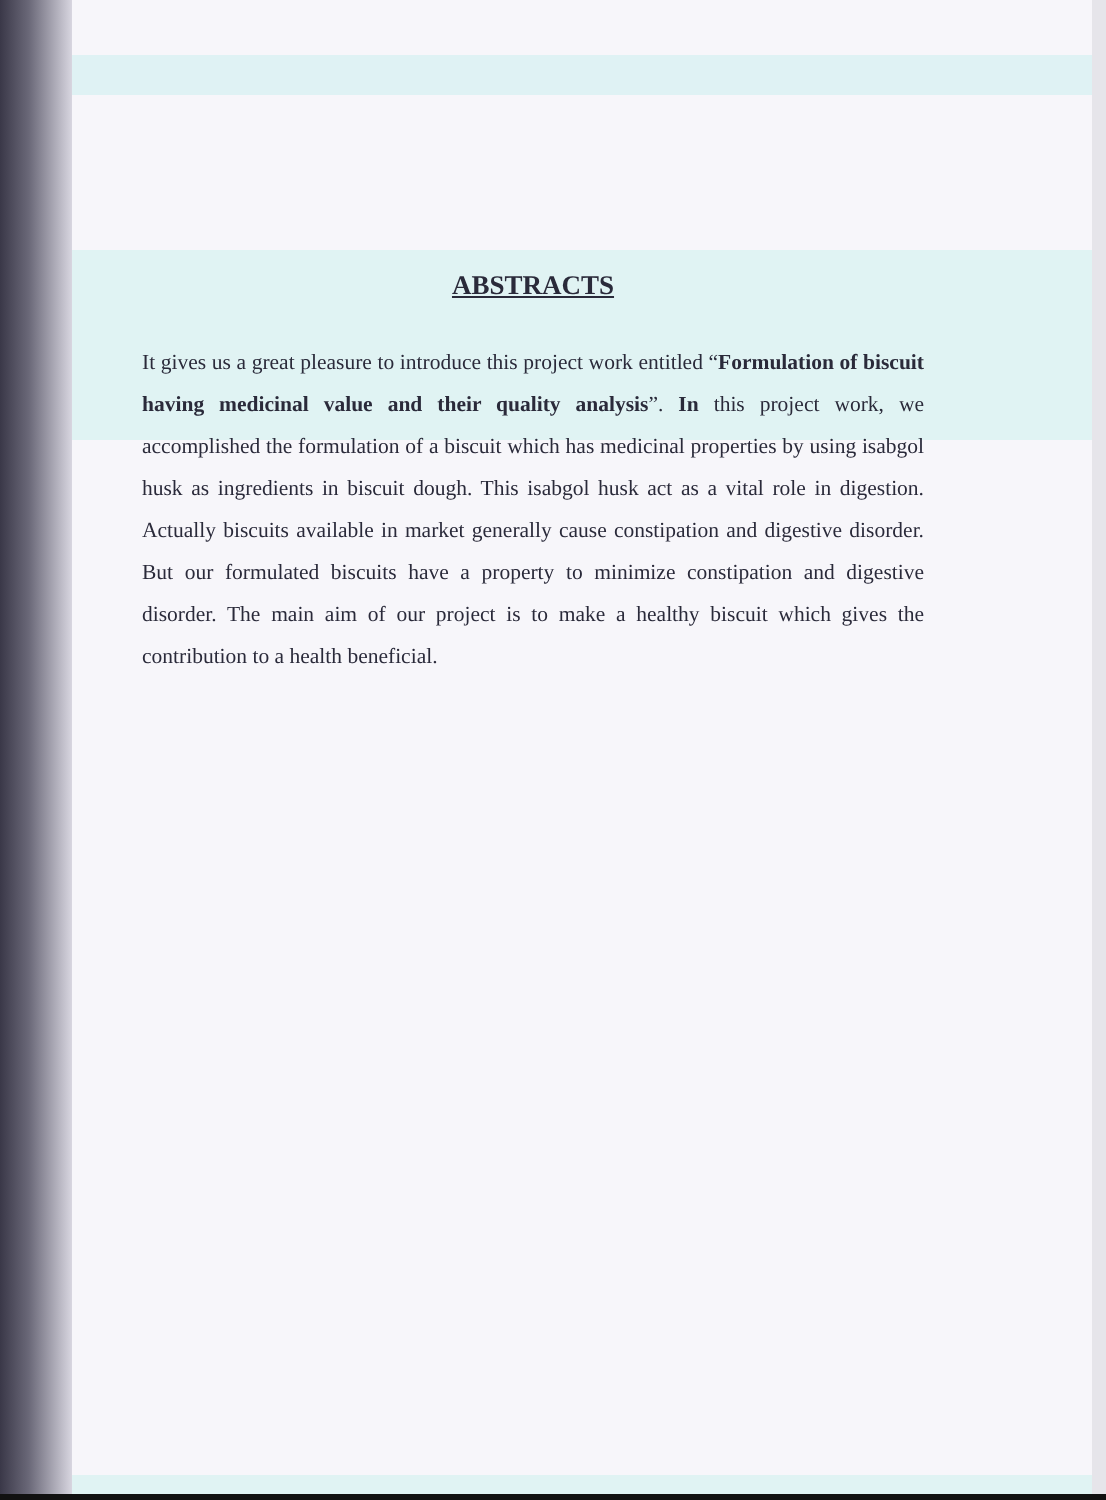ABSTRACTS
It gives us a great pleasure to introduce this project work entitled “Formulation of biscuit having medicinal value and their quality analysis”. In this project work, we accomplished the formulation of a biscuit which has medicinal properties by using isabgol husk as ingredients in biscuit dough. This isabgol husk act as a vital role in digestion. Actually biscuits available in market generally cause constipation and digestive disorder. But our formulated biscuits have a property to minimize constipation and digestive disorder. The main aim of our project is to make a healthy biscuit which gives the contribution to a health beneficial.